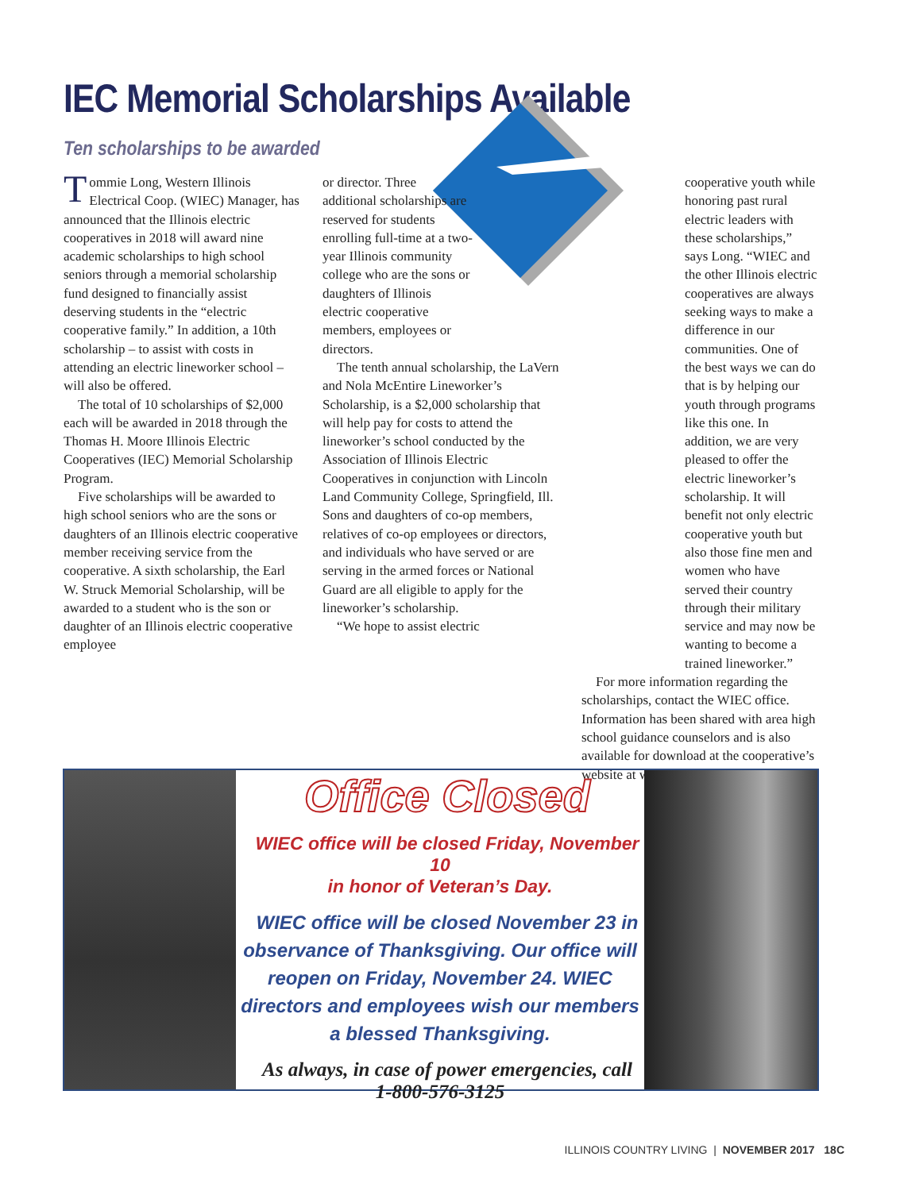IEC Memorial Scholarships Available
Ten scholarships to be awarded
Tommie Long, Western Illinois Electrical Coop. (WIEC) Manager, has announced that the Illinois electric cooperatives in 2018 will award nine academic scholarships to high school seniors through a memorial scholarship fund designed to financially assist deserving students in the “electric cooperative family.” In addition, a 10th scholarship – to assist with costs in attending an electric lineworker school – will also be offered.
The total of 10 scholarships of $2,000 each will be awarded in 2018 through the Thomas H. Moore Illinois Electric Cooperatives (IEC) Memorial Scholarship Program.
Five scholarships will be awarded to high school seniors who are the sons or daughters of an Illinois electric cooperative member receiving service from the cooperative. A sixth scholarship, the Earl W. Struck Memorial Scholarship, will be awarded to a student who is the son or daughter of an Illinois electric cooperative employee
or director. Three additional scholarships are reserved for students enrolling full-time at a two-year Illinois community college who are the sons or daughters of Illinois electric cooperative members, employees or directors.
The tenth annual scholarship, the LaVern and Nola McEntire Lineworker’s Scholarship, is a $2,000 scholarship that will help pay for costs to attend the lineworker’s school conducted by the Association of Illinois Electric Cooperatives in conjunction with Lincoln Land Community College, Springfield, Ill. Sons and daughters of co-op members, relatives of co-op employees or directors, and individuals who have served or are serving in the armed forces or National Guard are all eligible to apply for the lineworker’s scholarship.
“We hope to assist electric
cooperative youth while honoring past rural electric leaders with these scholarships,” says Long. “WIEC and the other Illinois electric cooperatives are always seeking ways to make a difference in our communities. One of the best ways we can do that is by helping our youth through programs like this one. In addition, we are very pleased to offer the electric lineworker’s scholarship. It will benefit not only electric cooperative youth but also those fine men and women who have served their country through their military service and may now be wanting to become a trained lineworker.”
For more information regarding the scholarships, contact the WIEC office. Information has been shared with area high school guidance counselors and is also available for download at the cooperative’s website at www.wiec.net.
Office Closed
WIEC office will be closed Friday, November 10
in honor of Veteran’s Day.
WIEC office will be closed November 23 in observance of Thanksgiving. Our office will reopen on Friday, November 24. WIEC directors and employees wish our members a blessed Thanksgiving.
As always, in case of power emergencies, call
1-800-576-3125
ILLINOIS COUNTRY LIVING | NOVEMBER 2017 18C